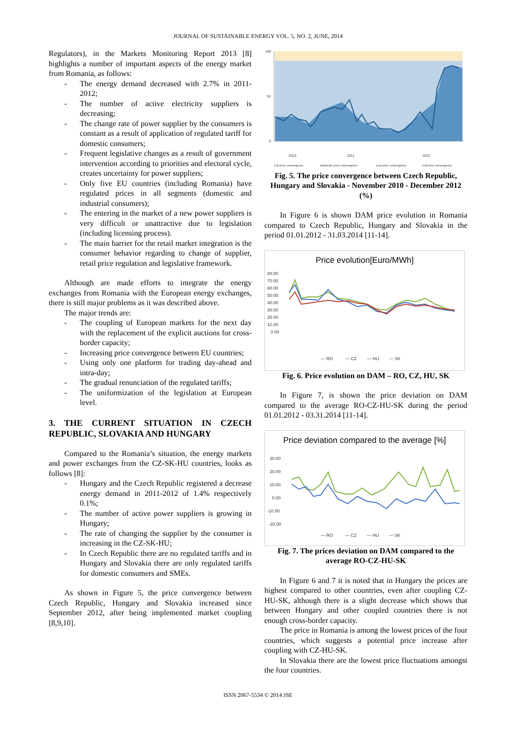JOURNAL OF SUSTAINABLE ENERGY VOL. 5, NO. 2, JUNE, 2014
Regulators), in the Markets Monitoring Report 2013 [8] highlights a number of important aspects of the energy market from Romania, as follows:
- The energy demand decreased with 2.7% in 2011-2012;
- The number of active electricity suppliers is decreasing;
- The change rate of power supplier by the consumers is constant as a result of application of regulated tariff for domestic consumers;
- Frequent legislative changes as a result of government intervention according to priorities and electoral cycle, creates uncertainty for power suppliers;
- Only five EU countries (including Romania) have regulated prices in all segments (domestic and industrial consumers);
- The entering in the market of a new power suppliers is very difficult or unattractive due to legislation (including licensing process).
- The main barrier for the retail market integration is the consumer behavior regarding to change of supplier, retail price regulation and legislative framework.
Although are made efforts to integrate the energy exchanges from Romania with the European energy exchanges, there is still major problems as it was described above.
The major trends are:
- The coupling of European markets for the next day with the replacement of the explicit auctions for cross-border capacity;
- Increasing price convergence between EU countries;
- Using only one platform for trading day-ahead and intra-day;
- The gradual renunciation of the regulated tariffs;
- The uniformization of the legislation at European level.
3. THE CURRENT SITUATION IN CZECH REPUBLIC, SLOVAKIA AND HUNGARY
Compared to the Romania’s situation, the energy markets and power exchanges from the CZ-SK-HU countries, looks as follows [8]:
- Hungary and the Czech Republic registered a decrease energy demand in 2011-2012 of 1.4% respectively 0.1%;
- The number of active power suppliers is growing in Hungary;
- The rate of changing the supplier by the consumer is increasing in the CZ-SK-HU;
- In Czech Republic there are no regulated tariffs and in Hungary and Slovakia there are only regulated tariffs for domestic consumers and SMEs.
As shown in Figure 5, the price convergence between Czech Republic, Hungary and Slovakia increased since September 2012, after being implemented market coupling [8,9,10].
100
50
0
2010
2011
2012
Full price convergence
Moderate price convergence
Low price convergence
Full price convergence
Fig. 5. The price convergence between Czech Republic, Hungary and Slovakia - November 2010 - December 2012 (%)
In Figure 6 is shown DAM price evolution in Romania compared to Czech Republic, Hungary and Slovakia in the period 01.01.2012 - 31.03.2014 [11-14].
Price evolution[Euro/MWh]
80.00
70.00
60.00
50.00
40.00
30.00
20.00
10.00
0.00
— RO
— CZ
— HU
— SK
Fig. 6. Price evolution on DAM – RO, CZ, HU, SK
In Figure 7, is shown the price deviation on DAM compared to the average RO-CZ-HU-SK during the period 01.01.2012 - 03.31.2014 [11-14].
Price deviation compared to the average [%]
30.00
20.00
10.00
0.00
-10.00
-20.00
— RO
— CZ
— HU
— SK
Fig. 7. The prices deviation on DAM compared to the average RO-CZ-HU-SK
In Figure 6 and 7 it is noted that in Hungary the prices are highest compared to other countries, even after coupling CZ-HU-SK, although there is a slight decrease which shows that between Hungary and other coupled countries there is not enough cross-border capacity.
The price in Romania is among the lowest prices of the four countries, which suggests a potential price increase after coupling with CZ-HU-SK.
In Slovakia there are the lowest price fluctuations amongst the four countries.
ISSN 2067-5534 © 2014 JSE